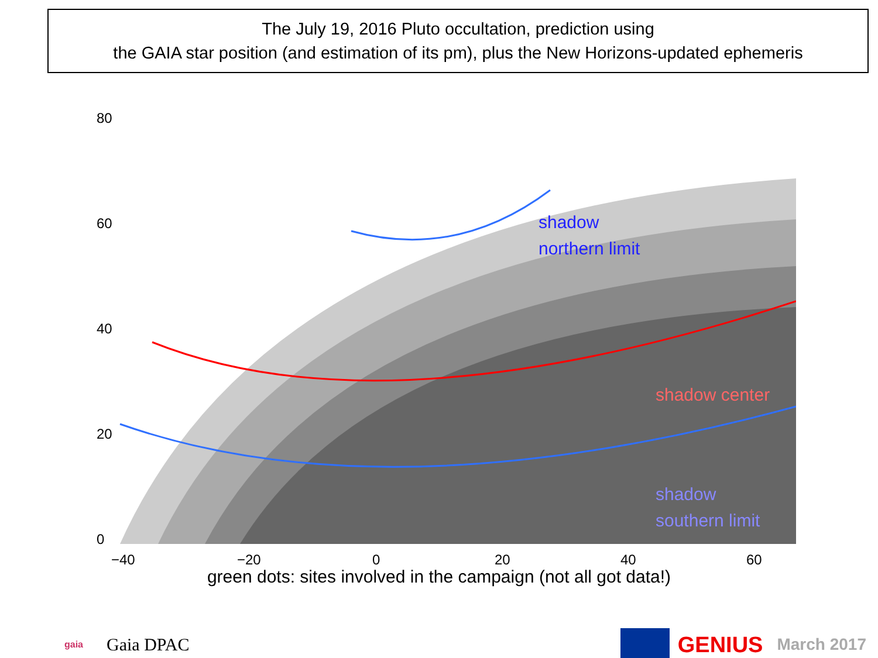The July 19, 2016 Pluto occultation, prediction using
the GAIA star position (and estimation of its pm), plus the New Horizons-updated ephemeris
shadow
northern limit
shadow center
shadow
southern limit
−40
−20
0
20
40
60
0
20
40
60
80
green dots: sites involved in the campaign (not all got data!)
gaia Gaia DPAC GENIUS March 2017